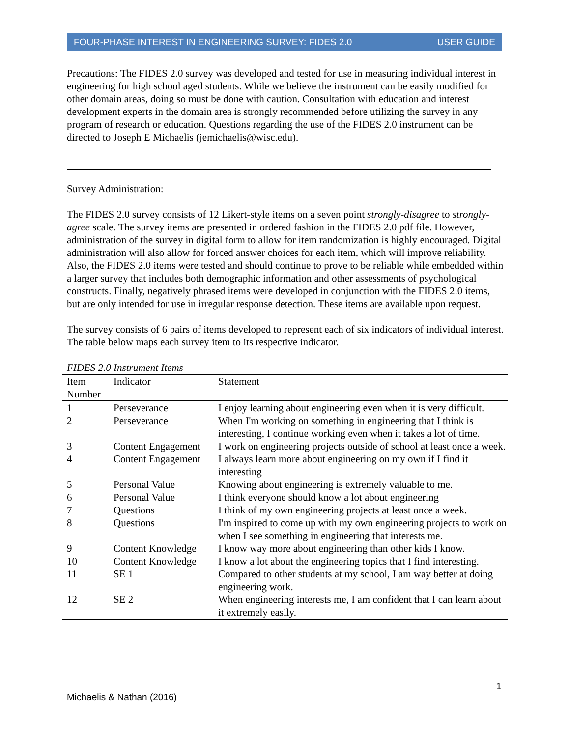FOUR-PHASE INTEREST IN ENGINEERING SURVEY: FIDES 2.0 USER GUIDE
Precautions: The FIDES 2.0 survey was developed and tested for use in measuring individual interest in engineering for high school aged students. While we believe the instrument can be easily modified for other domain areas, doing so must be done with caution. Consultation with education and interest development experts in the domain area is strongly recommended before utilizing the survey in any program of research or education. Questions regarding the use of the FIDES 2.0 instrument can be directed to Joseph E Michaelis (jemichaelis@wisc.edu).
Survey Administration:
The FIDES 2.0 survey consists of 12 Likert-style items on a seven point strongly-disagree to strongly-agree scale. The survey items are presented in ordered fashion in the FIDES 2.0 pdf file. However, administration of the survey in digital form to allow for item randomization is highly encouraged. Digital administration will also allow for forced answer choices for each item, which will improve reliability. Also, the FIDES 2.0 items were tested and should continue to prove to be reliable while embedded within a larger survey that includes both demographic information and other assessments of psychological constructs. Finally, negatively phrased items were developed in conjunction with the FIDES 2.0 items, but are only intended for use in irregular response detection. These items are available upon request.
The survey consists of 6 pairs of items developed to represent each of six indicators of individual interest. The table below maps each survey item to its respective indicator.
FIDES 2.0 Instrument Items
| Item Number | Indicator | Statement |
| --- | --- | --- |
| 1 | Perseverance | I enjoy learning about engineering even when it is very difficult. |
| 2 | Perseverance | When I'm working on something in engineering that I think is interesting, I continue working even when it takes a lot of time. |
| 3 | Content Engagement | I work on engineering projects outside of school at least once a week. |
| 4 | Content Engagement | I always learn more about engineering on my own if I find it interesting |
| 5 | Personal Value | Knowing about engineering is extremely valuable to me. |
| 6 | Personal Value | I think everyone should know a lot about engineering |
| 7 | Questions | I think of my own engineering projects at least once a week. |
| 8 | Questions | I'm inspired to come up with my own engineering projects to work on when I see something in engineering that interests me. |
| 9 | Content Knowledge | I know way more about engineering than other kids I know. |
| 10 | Content Knowledge | I know a lot about the engineering topics that I find interesting. |
| 11 | SE 1 | Compared to other students at my school, I am way better at doing engineering work. |
| 12 | SE 2 | When engineering interests me, I am confident that I can learn about it extremely easily. |
1
Michaelis & Nathan (2016)